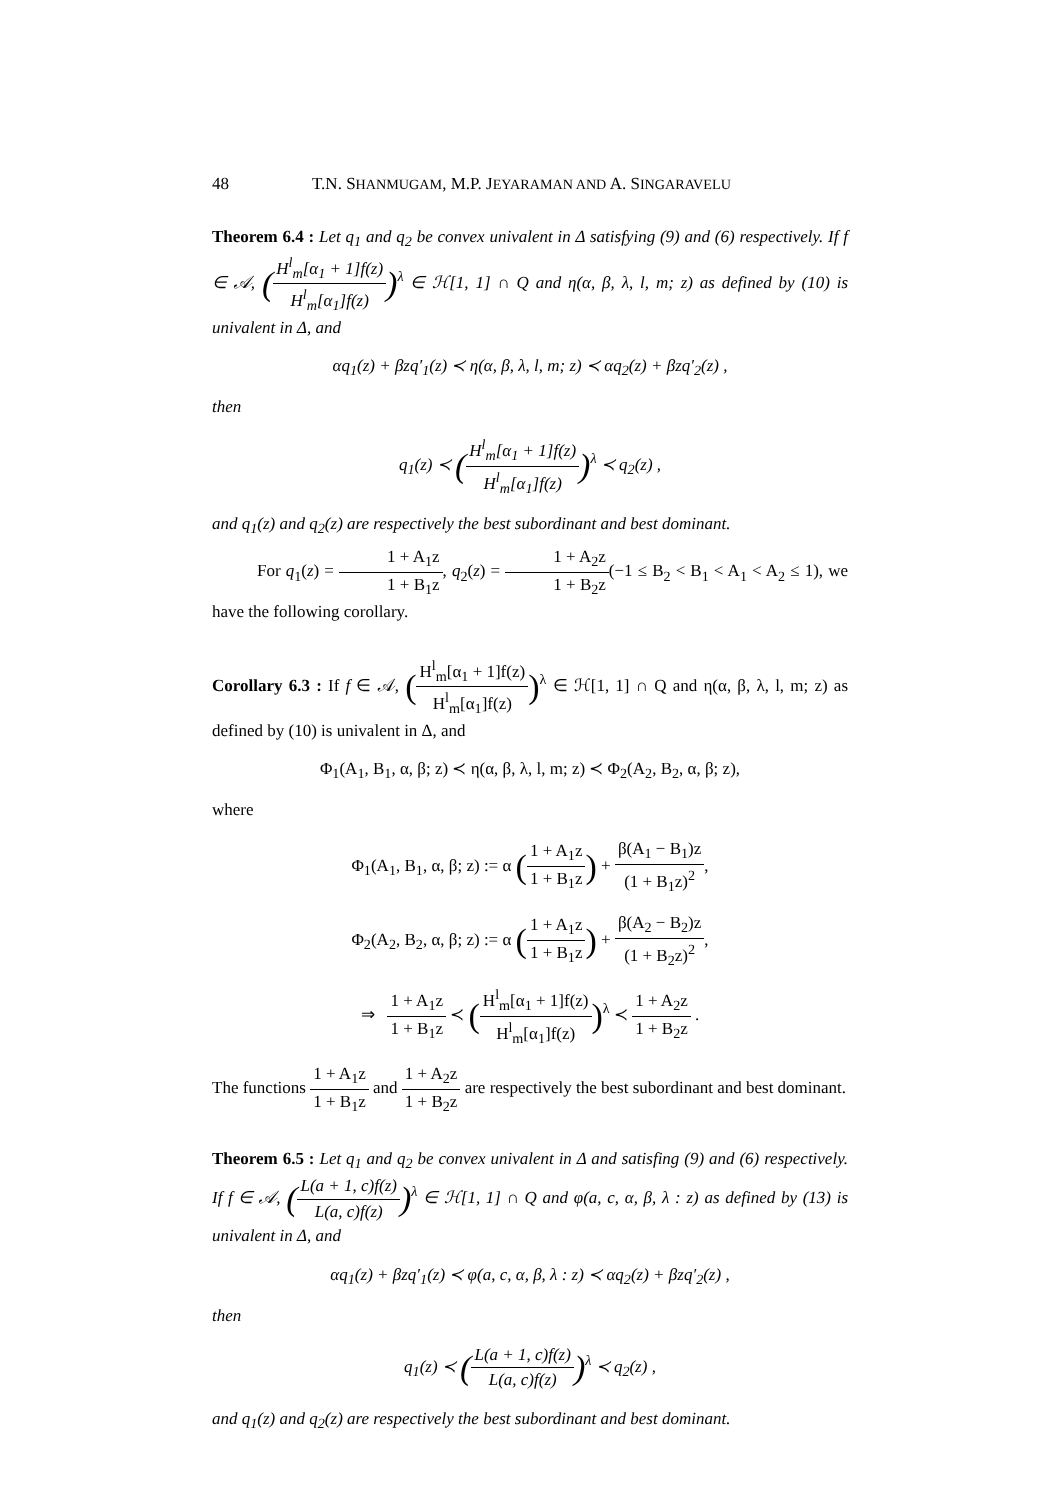48 T.N. SHANMUGAM, M.P. JEYARAMAN AND A. SINGARAVELU
Theorem 6.4 : Let q<sub>1</sub> and q<sub>2</sub> be convex univalent in Δ satisfying (9) and (6) respectively. If f ∈ 𝒜, (H<sup>l</sup><sub>m</sub>[α<sub>1</sub> + 1]f(z) H<sup>l</sup><sub>m</sub>[α<sub>1</sub>]f(z))<sup>λ</sup> ∈ ℋ[1, 1] ∩ Q and η(α, β, λ, l, m; z) as defined by (10) is univalent in Δ, and
αq<sub>1</sub>(z) + βzq′<sub>1</sub>(z) ≺ η(α, β, λ, l, m; z) ≺ αq<sub>2</sub>(z) + βzq′<sub>2</sub>(z) ,
then
q<sub>1</sub>(z) ≺ (H<sup>l</sup><sub>m</sub>[α<sub>1</sub> + 1]f(z) H<sup>l</sup><sub>m</sub>[α<sub>1</sub>]f(z))<sup>λ</sup> ≺ q<sub>2</sub>(z) ,
and q<sub>1</sub>(z) and q<sub>2</sub>(z) are respectively the best subordinant and best dominant.
For q<sub>1</sub>(z) = 1 + A<sub>1</sub>z 1 + B<sub>1</sub>z, q<sub>2</sub>(z) = 1 + A<sub>2</sub>z 1 + B<sub>2</sub>z(−1 ≤ B<sub>2</sub> < B<sub>1</sub> < A<sub>1</sub> < A<sub>2</sub> ≤ 1), we have the following corollary.
Corollary 6.3 : If f ∈ 𝒜, (H<sup>l</sup><sub>m</sub>[α<sub>1</sub> + 1]f(z) H<sup>l</sup><sub>m</sub>[α<sub>1</sub>]f(z))<sup>λ</sup> ∈ ℋ[1, 1] ∩ Q and η(α, β, λ, l, m; z) as defined by (10) is univalent in Δ, and
Φ<sub>1</sub>(A<sub>1</sub>, B<sub>1</sub>, α, β; z) ≺ η(α, β, λ, l, m; z) ≺ Φ<sub>2</sub>(A<sub>2</sub>, B<sub>2</sub>, α, β; z),
where
Φ<sub>1</sub>(A<sub>1</sub>, B<sub>1</sub>, α, β; z) := α (1 + A<sub>1</sub>z 1 + B<sub>1</sub>z) + β(A<sub>1</sub> − B<sub>1</sub>)z (1 + B<sub>1</sub>z)<sup>2</sup>,
Φ<sub>2</sub>(A<sub>2</sub>, B<sub>2</sub>, α, β; z) := α (1 + A<sub>1</sub>z 1 + B<sub>1</sub>z) + β(A<sub>2</sub> − B<sub>2</sub>)z (1 + B<sub>2</sub>z)<sup>2</sup>,
⇒ 1 + A<sub>1</sub>z 1 + B<sub>1</sub>z ≺ (H<sup>l</sup><sub>m</sub>[α<sub>1</sub> + 1]f(z) H<sup>l</sup><sub>m</sub>[α<sub>1</sub>]f(z))<sup>λ</sup> ≺ 1 + A<sub>2</sub>z 1 + B<sub>2</sub>z .
The functions 1 + A<sub>1</sub>z 1 + B<sub>1</sub>z and 1 + A<sub>2</sub>z 1 + B<sub>2</sub>z are respectively the best subordinant and best dominant.
Theorem 6.5 : Let q<sub>1</sub> and q<sub>2</sub> be convex univalent in Δ and satisfing (9) and (6) respectively. If f ∈ 𝒜, (L(a + 1, c)f(z) L(a, c)f(z))<sup>λ</sup> ∈ ℋ[1, 1] ∩ Q and φ(a, c, α, β, λ : z) as defined by (13) is univalent in Δ, and
αq<sub>1</sub>(z) + βzq′<sub>1</sub>(z) ≺ φ(a, c, α, β, λ : z) ≺ αq<sub>2</sub>(z) + βzq′<sub>2</sub>(z) ,
then
q<sub>1</sub>(z) ≺ (L(a + 1, c)f(z) L(a, c)f(z))<sup>λ</sup> ≺ q<sub>2</sub>(z) ,
and q<sub>1</sub>(z) and q<sub>2</sub>(z) are respectively the best subordinant and best dominant.